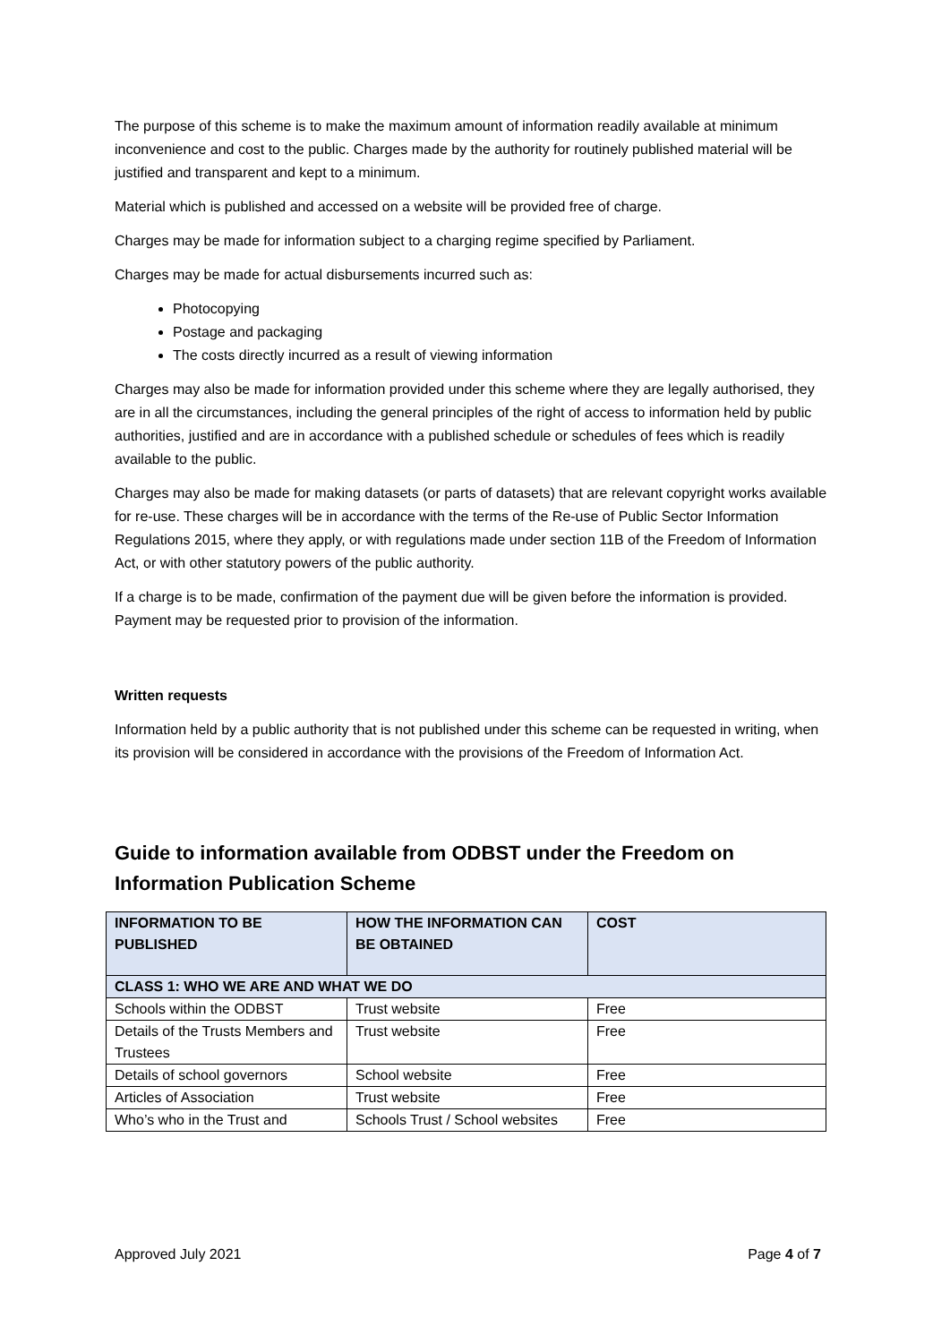The purpose of this scheme is to make the maximum amount of information readily available at minimum inconvenience and cost to the public. Charges made by the authority for routinely published material will be justified and transparent and kept to a minimum.
Material which is published and accessed on a website will be provided free of charge.
Charges may be made for information subject to a charging regime specified by Parliament.
Charges may be made for actual disbursements incurred such as:
Photocopying
Postage and packaging
The costs directly incurred as a result of viewing information
Charges may also be made for information provided under this scheme where they are legally authorised, they are in all the circumstances, including the general principles of the right of access to information held by public authorities, justified and are in accordance with a published schedule or schedules of fees which is readily available to the public.
Charges may also be made for making datasets (or parts of datasets) that are relevant copyright works available for re-use. These charges will be in accordance with the terms of the Re-use of Public Sector Information Regulations 2015, where they apply, or with regulations made under section 11B of the Freedom of Information Act, or with other statutory powers of the public authority.
If a charge is to be made, confirmation of the payment due will be given before the information is provided. Payment may be requested prior to provision of the information.
Written requests
Information held by a public authority that is not published under this scheme can be requested in writing, when its provision will be considered in accordance with the provisions of the Freedom of Information Act.
Guide to information available from ODBST under the Freedom on Information Publication Scheme
| INFORMATION TO BE PUBLISHED | HOW THE INFORMATION CAN BE OBTAINED | COST |
| --- | --- | --- |
| CLASS 1: WHO WE ARE AND WHAT WE DO | | |
| Schools within the ODBST | Trust website | Free |
| Details of the Trusts Members and Trustees | Trust website | Free |
| Details of school governors | School website | Free |
| Articles of Association | Trust website | Free |
| Who’s who in the Trust and | Schools Trust / School websites | Free |
Approved July 2021 Page 4 of 7